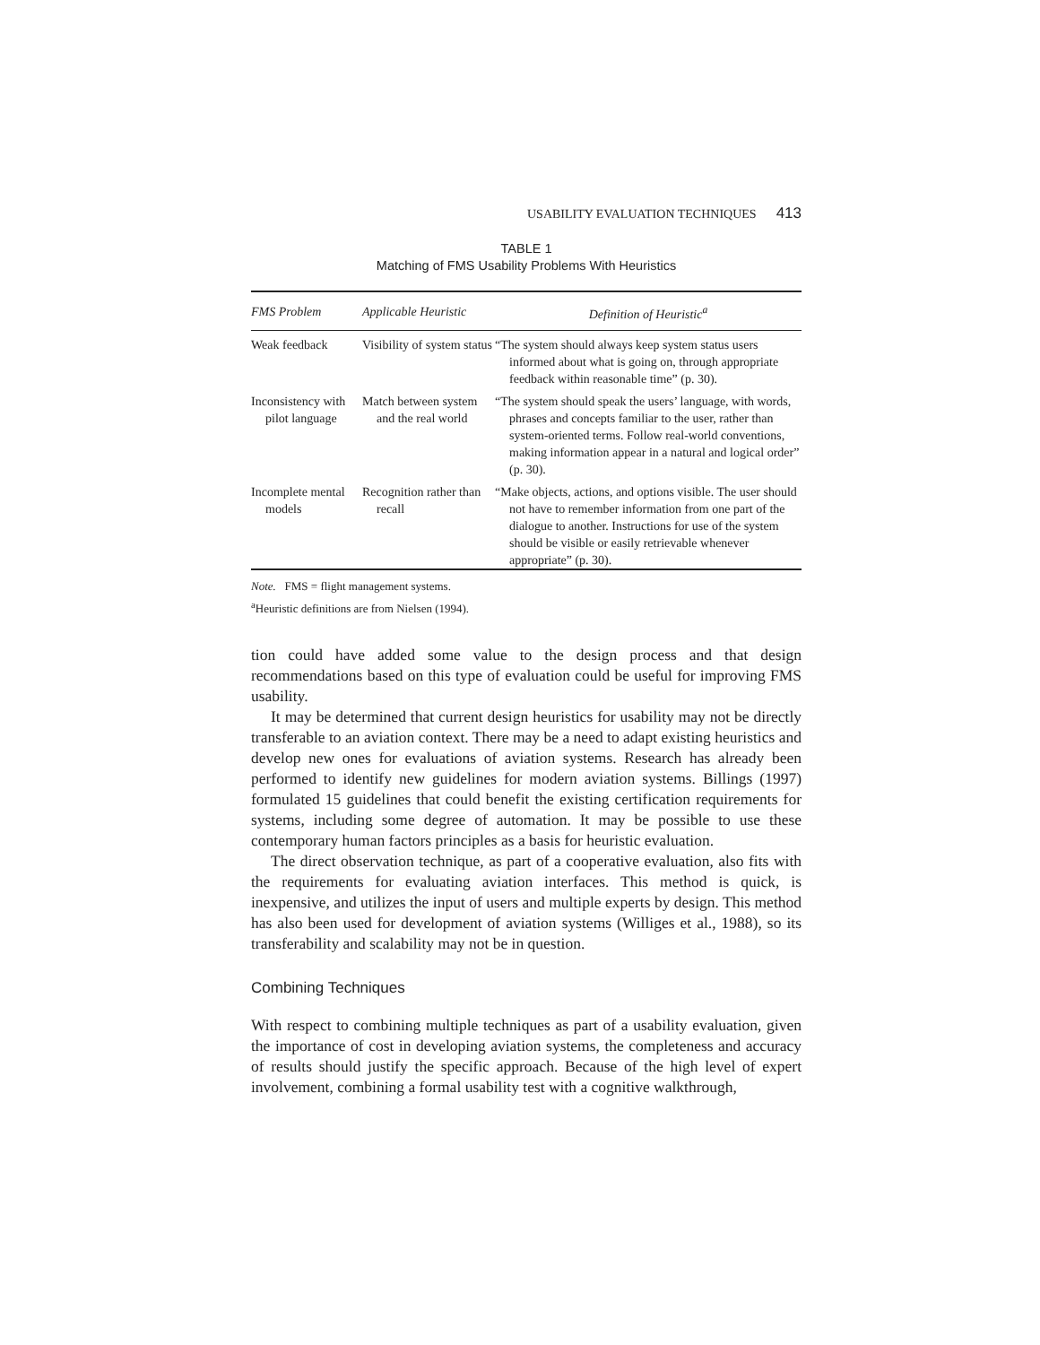USABILITY EVALUATION TECHNIQUES 413
TABLE 1
Matching of FMS Usability Problems With Heuristics
| FMS Problem | Applicable Heuristic | Definition of Heuristic<sup>a</sup> |
| --- | --- | --- |
| Weak feedback | Visibility of system status | “The system should always keep system status users informed about what is going on, through appropriate feedback within reasonable time” (p. 30). |
| Inconsistency with pilot language | Match between system and the real world | “The system should speak the users’ language, with words, phrases and concepts familiar to the user, rather than system-oriented terms. Follow real-world conventions, making information appear in a natural and logical order” (p. 30). |
| Incomplete mental models | Recognition rather than recall | “Make objects, actions, and options visible. The user should not have to remember information from one part of the dialogue to another. Instructions for use of the system should be visible or easily retrievable whenever appropriate” (p. 30). |
Note. FMS = flight management systems.
<sup>a</sup> Heuristic definitions are from Nielsen (1994).
tion could have added some value to the design process and that design recommendations based on this type of evaluation could be useful for improving FMS usability.
It may be determined that current design heuristics for usability may not be directly transferable to an aviation context. There may be a need to adapt existing heuristics and develop new ones for evaluations of aviation systems. Research has already been performed to identify new guidelines for modern aviation systems. Billings (1997) formulated 15 guidelines that could benefit the existing certification requirements for systems, including some degree of automation. It may be possible to use these contemporary human factors principles as a basis for heuristic evaluation.
The direct observation technique, as part of a cooperative evaluation, also fits with the requirements for evaluating aviation interfaces. This method is quick, is inexpensive, and utilizes the input of users and multiple experts by design. This method has also been used for development of aviation systems (Williges et al., 1988), so its transferability and scalability may not be in question.
Combining Techniques
With respect to combining multiple techniques as part of a usability evaluation, given the importance of cost in developing aviation systems, the completeness and accuracy of results should justify the specific approach. Because of the high level of expert involvement, combining a formal usability test with a cognitive walkthrough,